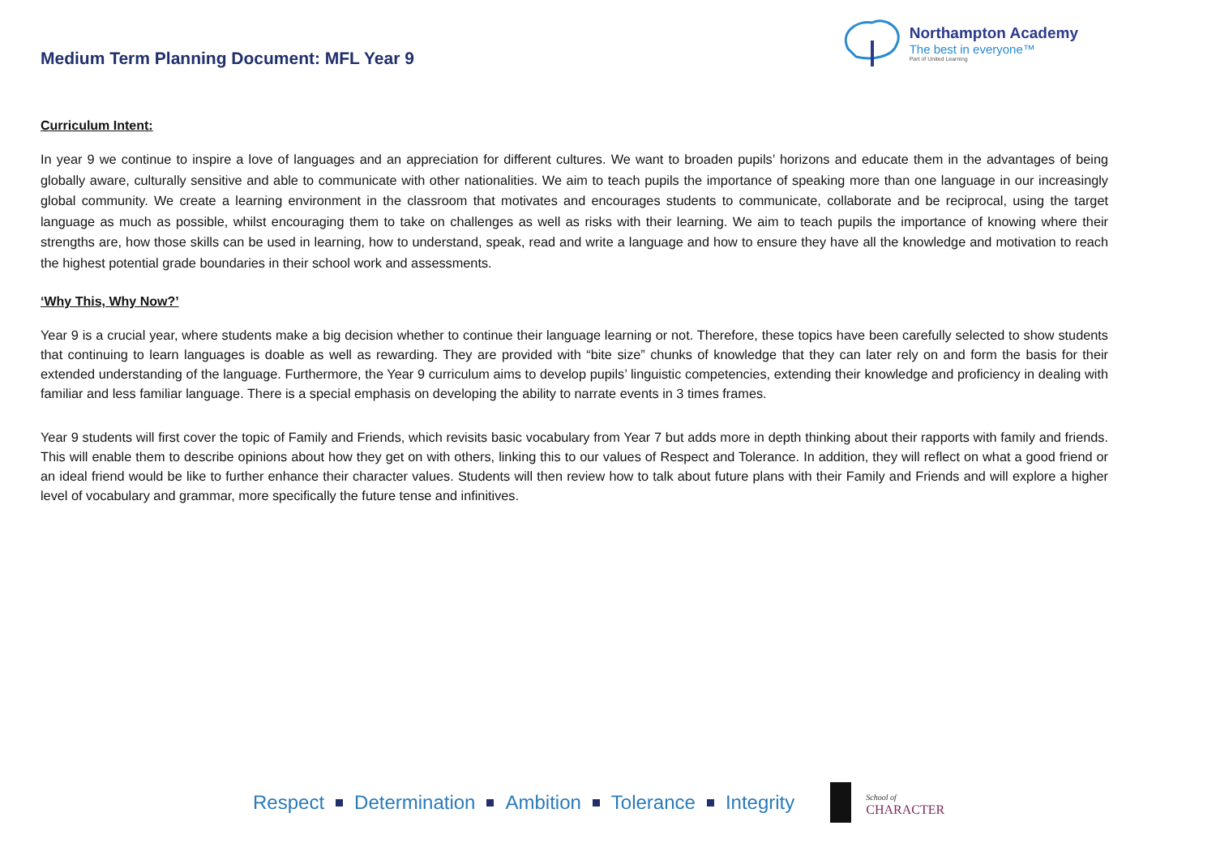Medium Term Planning Document: MFL Year 9
Northampton Academy
The best in everyone™
Part of United Learning
Curriculum Intent:
In year 9 we continue to inspire a love of languages and an appreciation for different cultures. We want to broaden pupils’ horizons and educate them in the advantages of being globally aware, culturally sensitive and able to communicate with other nationalities. We aim to teach pupils the importance of speaking more than one language in our increasingly global community. We create a learning environment in the classroom that motivates and encourages students to communicate, collaborate and be reciprocal, using the target language as much as possible, whilst encouraging them to take on challenges as well as risks with their learning. We aim to teach pupils the importance of knowing where their strengths are, how those skills can be used in learning, how to understand, speak, read and write a language and how to ensure they have all the knowledge and motivation to reach the highest potential grade boundaries in their school work and assessments.
‘Why This, Why Now?’
Year 9 is a crucial year, where students make a big decision whether to continue their language learning or not. Therefore, these topics have been carefully selected to show students that continuing to learn languages is doable as well as rewarding. They are provided with “bite size” chunks of knowledge that they can later rely on and form the basis for their extended understanding of the language. Furthermore, the Year 9 curriculum aims to develop pupils’ linguistic competencies, extending their knowledge and proficiency in dealing with familiar and less familiar language. There is a special emphasis on developing the ability to narrate events in 3 times frames.
Year 9 students will first cover the topic of Family and Friends, which revisits basic vocabulary from Year 7 but adds more in depth thinking about their rapports with family and friends. This will enable them to describe opinions about how they get on with others, linking this to our values of Respect and Tolerance. In addition, they will reflect on what a good friend or an ideal friend would be like to further enhance their character values. Students will then review how to talk about future plans with their Family and Friends and will explore a higher level of vocabulary and grammar, more specifically the future tense and infinitives.
Respect Determination Ambition Tolerance Integrity
School of
CHARACTER